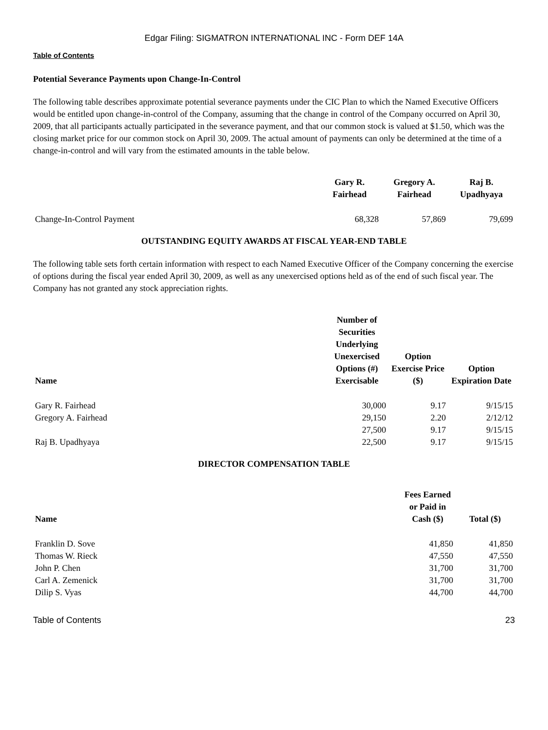Edgar Filing: SIGMATRON INTERNATIONAL INC - Form DEF 14A
Table of Contents
Potential Severance Payments upon Change-In-Control
The following table describes approximate potential severance payments under the CIC Plan to which the Named Executive Officers would be entitled upon change-in-control of the Company, assuming that the change in control of the Company occurred on April 30, 2009, that all participants actually participated in the severance payment, and that our common stock is valued at $1.50, which was the closing market price for our common stock on April 30, 2009. The actual amount of payments can only be determined at the time of a change-in-control and will vary from the estimated amounts in the table below.
| | Gary R. Fairhead | Gregory A. Fairhead | Raj B. Upadhyaya |
| --- | --- | --- | --- |
| Change-In-Control Payment | 68,328 | 57,869 | 79,699 |
OUTSTANDING EQUITY AWARDS AT FISCAL YEAR-END TABLE
The following table sets forth certain information with respect to each Named Executive Officer of the Company concerning the exercise of options during the fiscal year ended April 30, 2009, as well as any unexercised options held as of the end of such fiscal year. The Company has not granted any stock appreciation rights.
| Name | Number of Securities Underlying Unexercised Options (#) Exercisable | Option Exercise Price ($) | Option Expiration Date |
| --- | --- | --- | --- |
| Gary R. Fairhead | 30,000 | 9.17 | 9/15/15 |
| Gregory A. Fairhead | 29,150 | 2.20 | 2/12/12 |
| | 27,500 | 9.17 | 9/15/15 |
| Raj B. Upadhyaya | 22,500 | 9.17 | 9/15/15 |
DIRECTOR COMPENSATION TABLE
| Name | Fees Earned or Paid in Cash ($) | Total ($) |
| --- | --- | --- |
| Franklin D. Sove | 41,850 | 41,850 |
| Thomas W. Rieck | 47,550 | 47,550 |
| John P. Chen | 31,700 | 31,700 |
| Carl A. Zemenick | 31,700 | 31,700 |
| Dilip S. Vyas | 44,700 | 44,700 |
Table of Contents 23